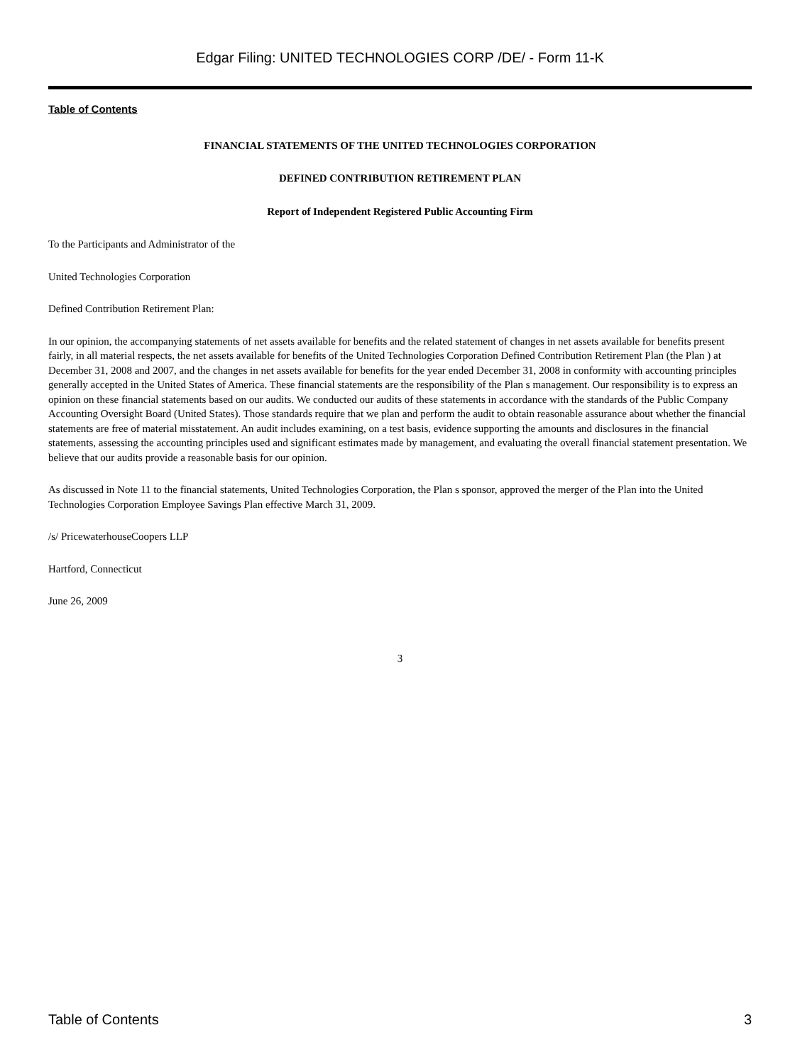Edgar Filing: UNITED TECHNOLOGIES CORP /DE/ - Form 11-K
Table of Contents
FINANCIAL STATEMENTS OF THE UNITED TECHNOLOGIES CORPORATION
DEFINED CONTRIBUTION RETIREMENT PLAN
Report of Independent Registered Public Accounting Firm
To the Participants and Administrator of the
United Technologies Corporation
Defined Contribution Retirement Plan:
In our opinion, the accompanying statements of net assets available for benefits and the related statement of changes in net assets available for benefits present fairly, in all material respects, the net assets available for benefits of the United Technologies Corporation Defined Contribution Retirement Plan (the Plan ) at December 31, 2008 and 2007, and the changes in net assets available for benefits for the year ended December 31, 2008 in conformity with accounting principles generally accepted in the United States of America. These financial statements are the responsibility of the Plan s management. Our responsibility is to express an opinion on these financial statements based on our audits. We conducted our audits of these statements in accordance with the standards of the Public Company Accounting Oversight Board (United States). Those standards require that we plan and perform the audit to obtain reasonable assurance about whether the financial statements are free of material misstatement. An audit includes examining, on a test basis, evidence supporting the amounts and disclosures in the financial statements, assessing the accounting principles used and significant estimates made by management, and evaluating the overall financial statement presentation. We believe that our audits provide a reasonable basis for our opinion.
As discussed in Note 11 to the financial statements, United Technologies Corporation, the Plan s sponsor, approved the merger of the Plan into the United Technologies Corporation Employee Savings Plan effective March 31, 2009.
/s/ PricewaterhouseCoopers LLP
Hartford, Connecticut
June 26, 2009
3
Table of Contents 3